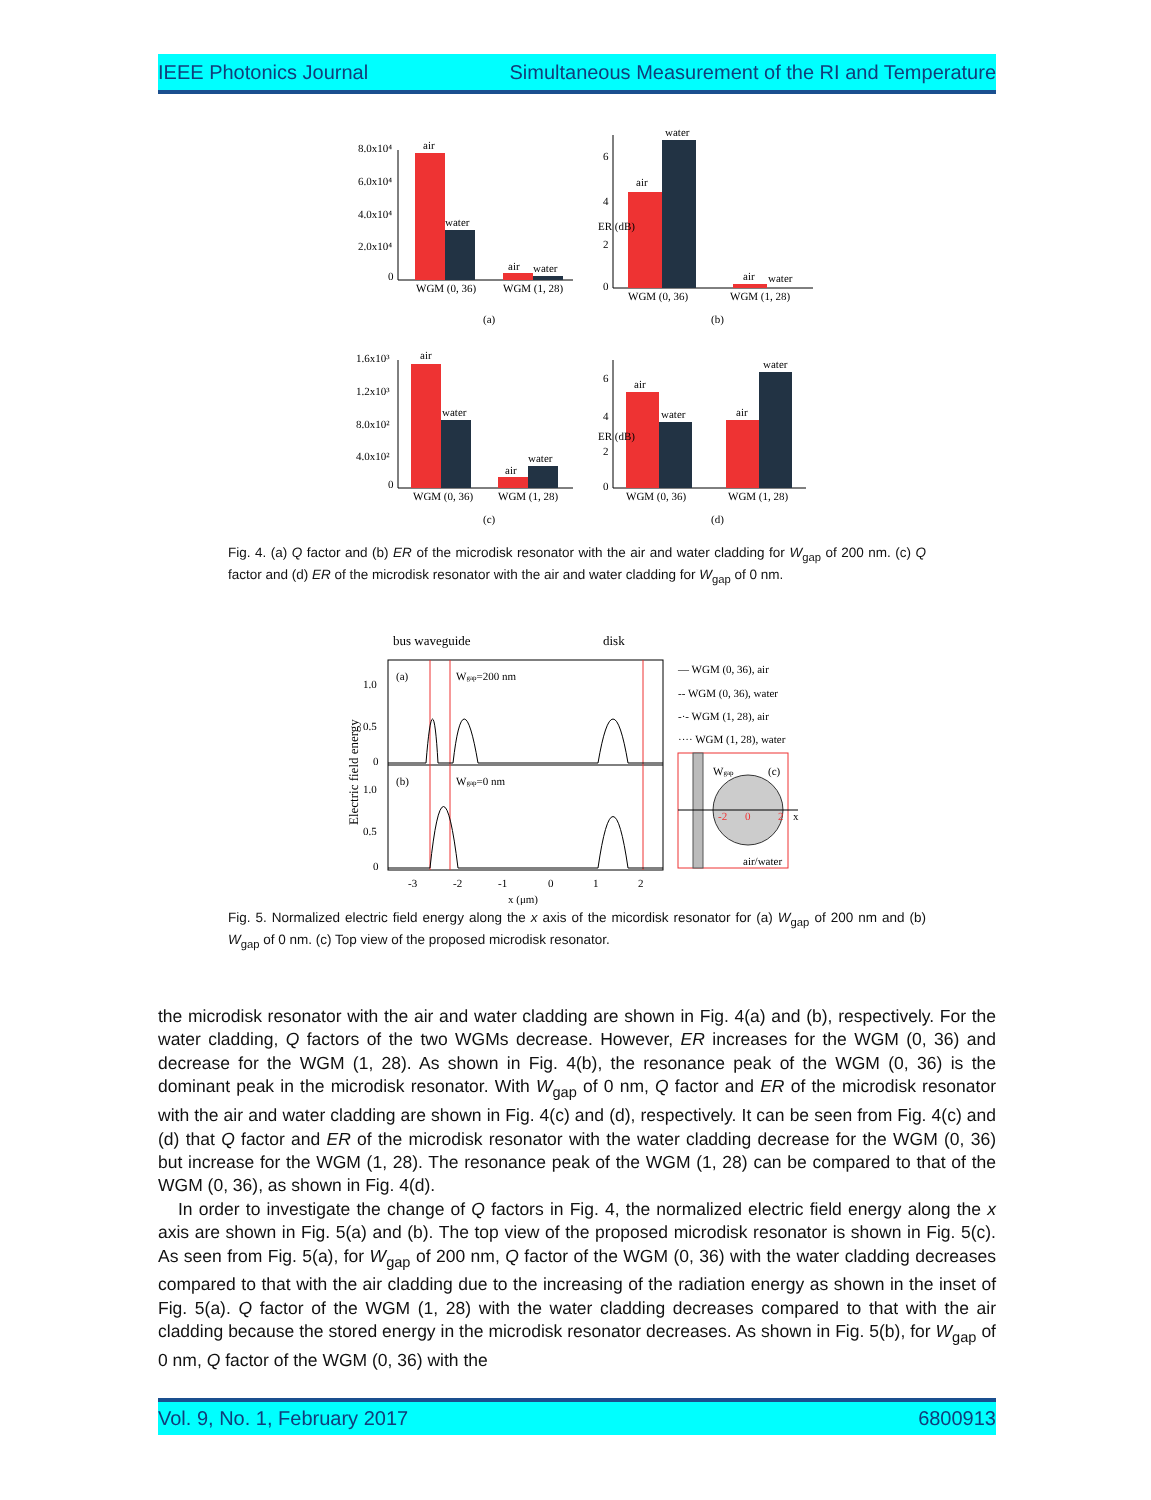IEEE Photonics Journal Simultaneous Measurement of the RI and Temperature
8.0x10⁴
6.0x10⁴
4.0x10⁴
2.0x10⁴
0
air
water
air
water
WGM (0, 36)
WGM (1, 28)
(a)
6
4
2
0
ER (dB)
air
water
air
water
WGM (0, 36)
WGM (1, 28)
(b)
1.6x10³
1.2x10³
8.0x10²
4.0x10²
0
air
water
air
water
WGM (0, 36)
WGM (1, 28)
(c)
6
4
2
0
ER (dB)
air
water
air
water
WGM (0, 36)
WGM (1, 28)
(d)
Fig. 4. (a) Q factor and (b) ER of the microdisk resonator with the air and water cladding for W<sub>gap</sub> of 200 nm. (c) Q factor and (d) ER of the microdisk resonator with the air and water cladding for W<sub>gap</sub> of 0 nm.
bus waveguide
disk
(a)
Wgap=200 nm
(b)
Wgap=0 nm
1.0
0.5
0
1.0
0.5
0
-3
-2
-1
0
1
2
x (μm)
Electric field energy
— WGM (0, 36), air
-- WGM (0, 36), water
-·- WGM (1, 28), air
···· WGM (1, 28), water
Wgap
(c)
-2
0
2
x
air/water
Fig. 5. Normalized electric field energy along the x axis of the micordisk resonator for (a) W<sub>gap</sub> of 200 nm and (b) W<sub>gap</sub> of 0 nm. (c) Top view of the proposed microdisk resonator.
the microdisk resonator with the air and water cladding are shown in Fig. 4(a) and (b), respectively. For the water cladding, Q factors of the two WGMs decrease. However, ER increases for the WGM (0, 36) and decrease for the WGM (1, 28). As shown in Fig. 4(b), the resonance peak of the WGM (0, 36) is the dominant peak in the microdisk resonator. With W<sub>gap</sub> of 0 nm, Q factor and ER of the microdisk resonator with the air and water cladding are shown in Fig. 4(c) and (d), respectively. It can be seen from Fig. 4(c) and (d) that Q factor and ER of the microdisk resonator with the water cladding decrease for the WGM (0, 36) but increase for the WGM (1, 28). The resonance peak of the WGM (1, 28) can be compared to that of the WGM (0, 36), as shown in Fig. 4(d).
In order to investigate the change of Q factors in Fig. 4, the normalized electric field energy along the x axis are shown in Fig. 5(a) and (b). The top view of the proposed microdisk resonator is shown in Fig. 5(c). As seen from Fig. 5(a), for W<sub>gap</sub> of 200 nm, Q factor of the WGM (0, 36) with the water cladding decreases compared to that with the air cladding due to the increasing of the radiation energy as shown in the inset of Fig. 5(a). Q factor of the WGM (1, 28) with the water cladding decreases compared to that with the air cladding because the stored energy in the microdisk resonator decreases. As shown in Fig. 5(b), for W<sub>gap</sub> of 0 nm, Q factor of the WGM (0, 36) with the
Vol. 9, No. 1, February 2017 6800913